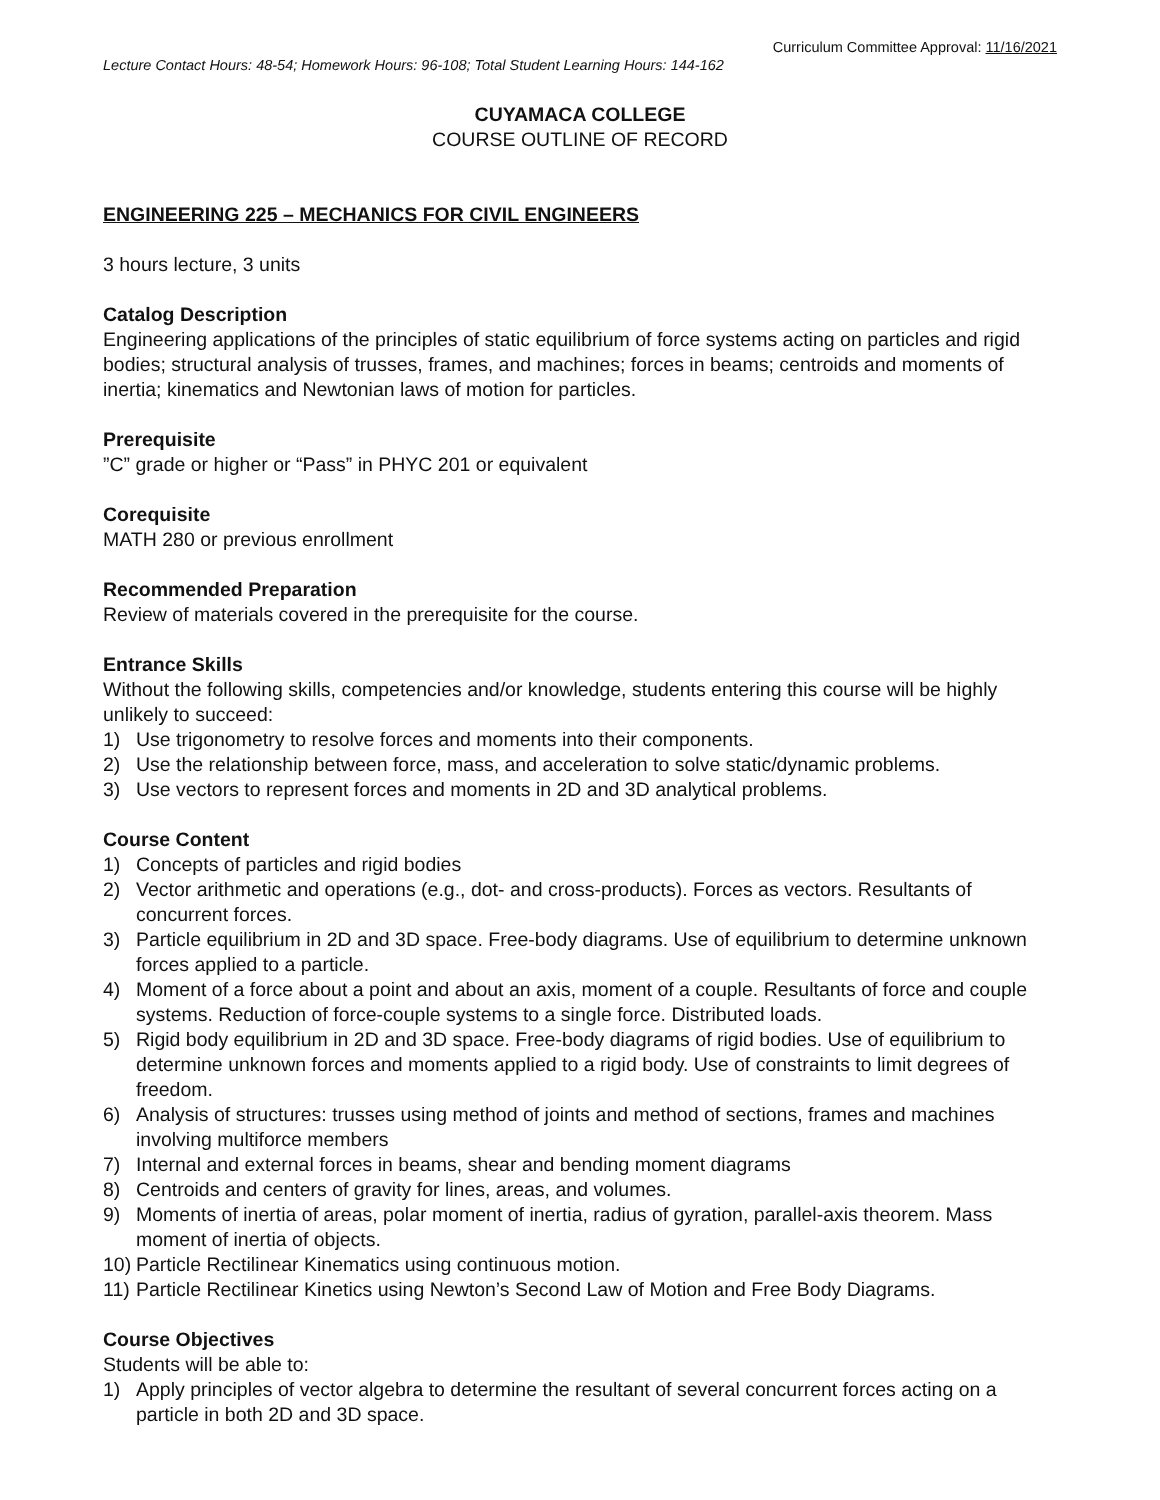Curriculum Committee Approval: 11/16/2021
Lecture Contact Hours: 48-54; Homework Hours: 96-108; Total Student Learning Hours: 144-162
CUYAMACA COLLEGE
COURSE OUTLINE OF RECORD
ENGINEERING 225 – MECHANICS FOR CIVIL ENGINEERS
3 hours lecture, 3 units
Catalog Description
Engineering applications of the principles of static equilibrium of force systems acting on particles and rigid bodies; structural analysis of trusses, frames, and machines; forces in beams; centroids and moments of inertia; kinematics and Newtonian laws of motion for particles.
Prerequisite
”C” grade or higher or “Pass” in PHYC 201 or equivalent
Corequisite
MATH 280 or previous enrollment
Recommended Preparation
Review of materials covered in the prerequisite for the course.
Entrance Skills
Without the following skills, competencies and/or knowledge, students entering this course will be highly unlikely to succeed:
1) Use trigonometry to resolve forces and moments into their components.
2) Use the relationship between force, mass, and acceleration to solve static/dynamic problems.
3) Use vectors to represent forces and moments in 2D and 3D analytical problems.
Course Content
1) Concepts of particles and rigid bodies
2) Vector arithmetic and operations (e.g., dot- and cross-products). Forces as vectors. Resultants of concurrent forces.
3) Particle equilibrium in 2D and 3D space. Free-body diagrams. Use of equilibrium to determine unknown forces applied to a particle.
4) Moment of a force about a point and about an axis, moment of a couple. Resultants of force and couple systems. Reduction of force-couple systems to a single force. Distributed loads.
5) Rigid body equilibrium in 2D and 3D space. Free-body diagrams of rigid bodies. Use of equilibrium to determine unknown forces and moments applied to a rigid body. Use of constraints to limit degrees of freedom.
6) Analysis of structures: trusses using method of joints and method of sections, frames and machines involving multiforce members
7) Internal and external forces in beams, shear and bending moment diagrams
8) Centroids and centers of gravity for lines, areas, and volumes.
9) Moments of inertia of areas, polar moment of inertia, radius of gyration, parallel-axis theorem. Mass moment of inertia of objects.
10) Particle Rectilinear Kinematics using continuous motion.
11) Particle Rectilinear Kinetics using Newton’s Second Law of Motion and Free Body Diagrams.
Course Objectives
Students will be able to:
1) Apply principles of vector algebra to determine the resultant of several concurrent forces acting on a particle in both 2D and 3D space.